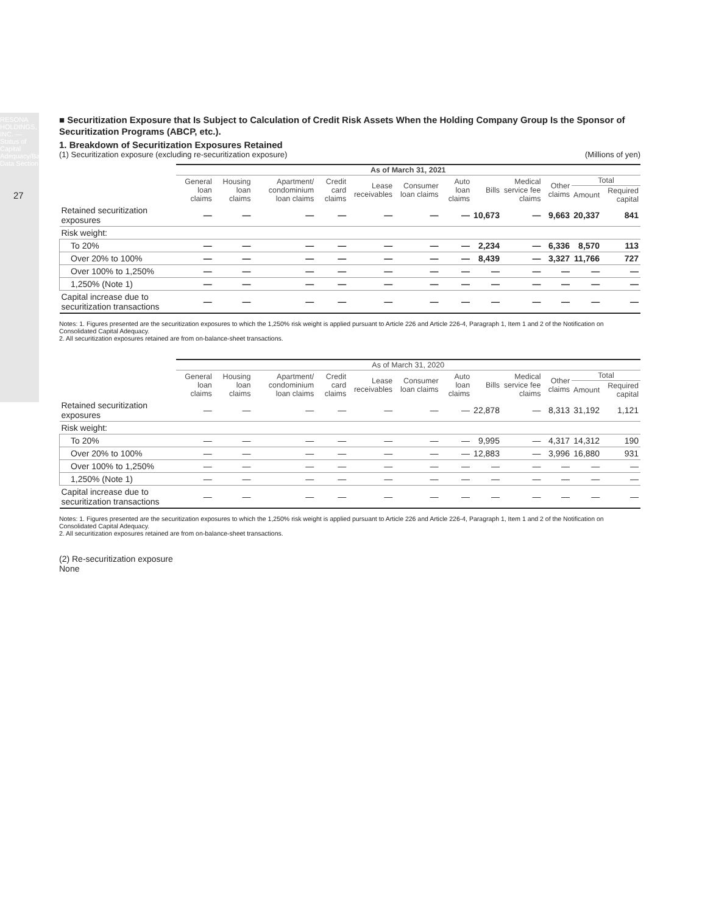RESONA HOLDINGS, INC. — Status of Capital Adequacy/Basel Data Section
27
■ Securitization Exposure that Is Subject to Calculation of Credit Risk Assets When the Holding Company Group Is the Sponsor of Securitization Programs (ABCP, etc.).
1. Breakdown of Securitization Exposures Retained
(1) Securitization exposure (excluding re-securitization exposure) (Millions of yen)
| | As of March 31, 2021 | | | | | | | | | | | |
| --- | --- | --- | --- | --- | --- | --- | --- | --- | --- | --- | --- | --- |
| | General loan claims | Housing loan claims | Apartment/ condominium loan claims | Credit card claims | Lease receivables | Consumer loan claims | Auto loan claims | Bills | Medical service fee claims | Other claims | Total | |
| | | | | | | | | | | | Amount | Required capital |
| Retained securitization exposures | — | — | — | — | — | — | — | 10,673 | — | 9,663 | 20,337 | 841 |
| Risk weight: | | | | | | | | | | | | |
| To 20% | — | — | — | — | — | — | — | 2,234 | — | 6,336 | 8,570 | 113 |
| Over 20% to 100% | — | — | — | — | — | — | — | 8,439 | — | 3,327 | 11,766 | 727 |
| Over 100% to 1,250% | — | — | — | — | — | — | — | — | — | — | — | — |
| 1,250% (Note 1) | — | — | — | — | — | — | — | — | — | — | — | — |
| Capital increase due to securitization transactions | — | — | — | — | — | — | — | — | — | — | — | — |
Notes: 1. Figures presented are the securitization exposures to which the 1,250% risk weight is applied pursuant to Article 226 and Article 226-4, Paragraph 1, Item 1 and 2 of the Notification on Consolidated Capital Adequacy.
2. All securitization exposures retained are from on-balance-sheet transactions.
| | As of March 31, 2020 | | | | | | | | | | | |
| --- | --- | --- | --- | --- | --- | --- | --- | --- | --- | --- | --- | --- |
| | General loan claims | Housing loan claims | Apartment/ condominium loan claims | Credit card claims | Lease receivables | Consumer loan claims | Auto loan claims | Bills | Medical service fee claims | Other claims | Total | |
| | | | | | | | | | | | Amount | Required capital |
| Retained securitization exposures | — | — | — | — | — | — | — | 22,878 | — | 8,313 | 31,192 | 1,121 |
| Risk weight: | | | | | | | | | | | | |
| To 20% | — | — | — | — | — | — | — | 9,995 | — | 4,317 | 14,312 | 190 |
| Over 20% to 100% | — | — | — | — | — | — | — | 12,883 | — | 3,996 | 16,880 | 931 |
| Over 100% to 1,250% | — | — | — | — | — | — | — | — | — | — | — | — |
| 1,250% (Note 1) | — | — | — | — | — | — | — | — | — | — | — | — |
| Capital increase due to securitization transactions | — | — | — | — | — | — | — | — | — | — | — | — |
Notes: 1. Figures presented are the securitization exposures to which the 1,250% risk weight is applied pursuant to Article 226 and Article 226-4, Paragraph 1, Item 1 and 2 of the Notification on Consolidated Capital Adequacy.
2. All securitization exposures retained are from on-balance-sheet transactions.
(2) Re-securitization exposure
None